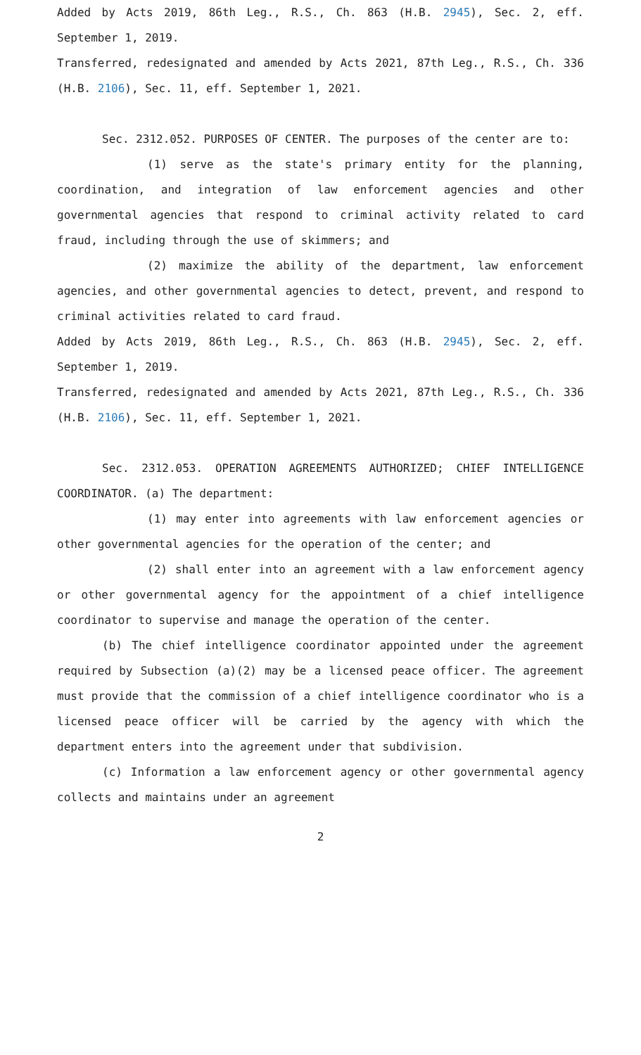Added by Acts 2019, 86th Leg., R.S., Ch. 863 (H.B. 2945), Sec. 2, eff. September 1, 2019.
Transferred, redesignated and amended by Acts 2021, 87th Leg., R.S., Ch. 336 (H.B. 2106), Sec. 11, eff. September 1, 2021.
Sec. 2312.052. PURPOSES OF CENTER. The purposes of the center are to:
(1) serve as the state's primary entity for the planning, coordination, and integration of law enforcement agencies and other governmental agencies that respond to criminal activity related to card fraud, including through the use of skimmers; and
(2) maximize the ability of the department, law enforcement agencies, and other governmental agencies to detect, prevent, and respond to criminal activities related to card fraud.
Added by Acts 2019, 86th Leg., R.S., Ch. 863 (H.B. 2945), Sec. 2, eff. September 1, 2019.
Transferred, redesignated and amended by Acts 2021, 87th Leg., R.S., Ch. 336 (H.B. 2106), Sec. 11, eff. September 1, 2021.
Sec. 2312.053. OPERATION AGREEMENTS AUTHORIZED; CHIEF INTELLIGENCE COORDINATOR. (a) The department:
(1) may enter into agreements with law enforcement agencies or other governmental agencies for the operation of the center; and
(2) shall enter into an agreement with a law enforcement agency or other governmental agency for the appointment of a chief intelligence coordinator to supervise and manage the operation of the center.
(b) The chief intelligence coordinator appointed under the agreement required by Subsection (a)(2) may be a licensed peace officer. The agreement must provide that the commission of a chief intelligence coordinator who is a licensed peace officer will be carried by the agency with which the department enters into the agreement under that subdivision.
(c) Information a law enforcement agency or other governmental agency collects and maintains under an agreement
2